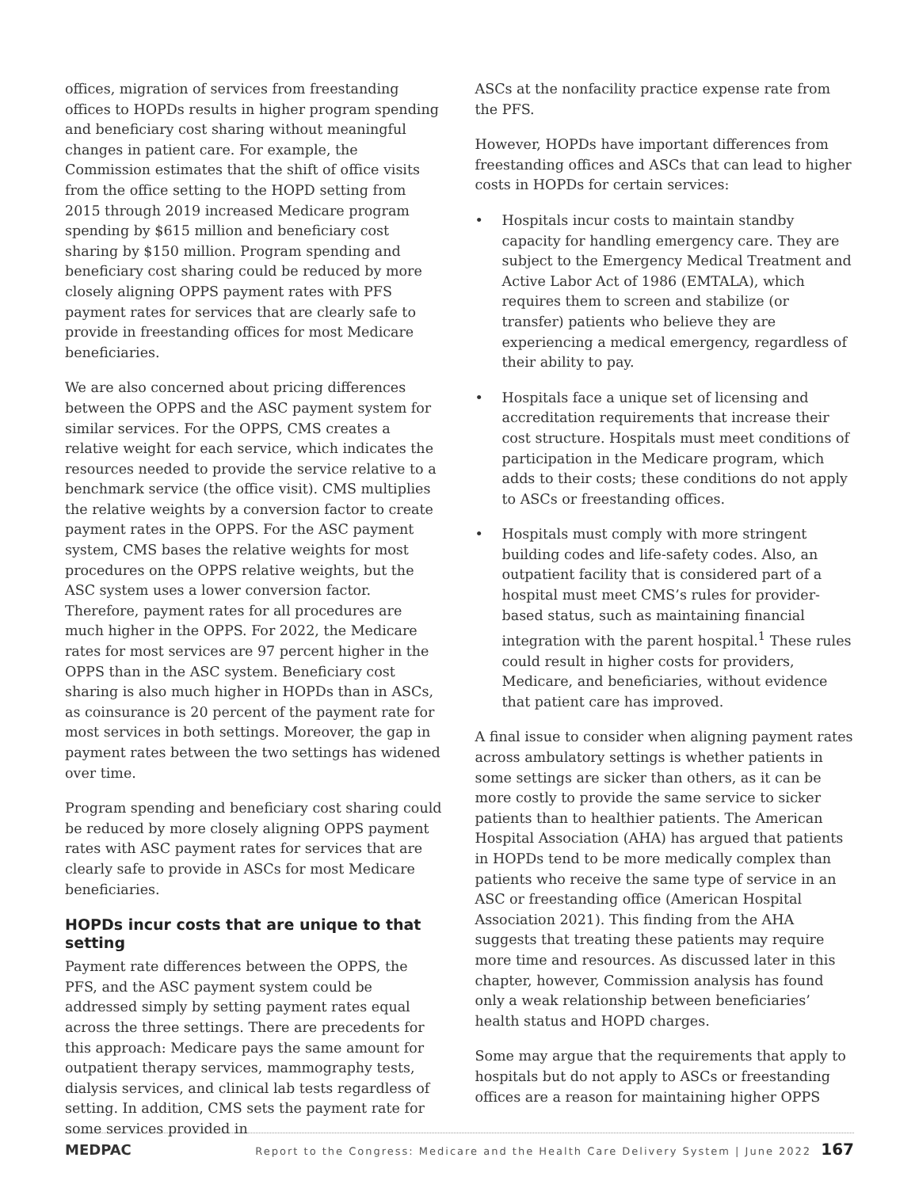offices, migration of services from freestanding offices to HOPDs results in higher program spending and beneficiary cost sharing without meaningful changes in patient care. For example, the Commission estimates that the shift of office visits from the office setting to the HOPD setting from 2015 through 2019 increased Medicare program spending by $615 million and beneficiary cost sharing by $150 million. Program spending and beneficiary cost sharing could be reduced by more closely aligning OPPS payment rates with PFS payment rates for services that are clearly safe to provide in freestanding offices for most Medicare beneficiaries.
We are also concerned about pricing differences between the OPPS and the ASC payment system for similar services. For the OPPS, CMS creates a relative weight for each service, which indicates the resources needed to provide the service relative to a benchmark service (the office visit). CMS multiplies the relative weights by a conversion factor to create payment rates in the OPPS. For the ASC payment system, CMS bases the relative weights for most procedures on the OPPS relative weights, but the ASC system uses a lower conversion factor. Therefore, payment rates for all procedures are much higher in the OPPS. For 2022, the Medicare rates for most services are 97 percent higher in the OPPS than in the ASC system. Beneficiary cost sharing is also much higher in HOPDs than in ASCs, as coinsurance is 20 percent of the payment rate for most services in both settings. Moreover, the gap in payment rates between the two settings has widened over time.
Program spending and beneficiary cost sharing could be reduced by more closely aligning OPPS payment rates with ASC payment rates for services that are clearly safe to provide in ASCs for most Medicare beneficiaries.
HOPDs incur costs that are unique to that setting
Payment rate differences between the OPPS, the PFS, and the ASC payment system could be addressed simply by setting payment rates equal across the three settings. There are precedents for this approach: Medicare pays the same amount for outpatient therapy services, mammography tests, dialysis services, and clinical lab tests regardless of setting. In addition, CMS sets the payment rate for some services provided in
ASCs at the nonfacility practice expense rate from the PFS.
However, HOPDs have important differences from freestanding offices and ASCs that can lead to higher costs in HOPDs for certain services:
• Hospitals incur costs to maintain standby capacity for handling emergency care. They are subject to the Emergency Medical Treatment and Active Labor Act of 1986 (EMTALA), which requires them to screen and stabilize (or transfer) patients who believe they are experiencing a medical emergency, regardless of their ability to pay.
• Hospitals face a unique set of licensing and accreditation requirements that increase their cost structure. Hospitals must meet conditions of participation in the Medicare program, which adds to their costs; these conditions do not apply to ASCs or freestanding offices.
• Hospitals must comply with more stringent building codes and life-safety codes. Also, an outpatient facility that is considered part of a hospital must meet CMS’s rules for provider-based status, such as maintaining financial integration with the parent hospital.<sup>1</sup> These rules could result in higher costs for providers, Medicare, and beneficiaries, without evidence that patient care has improved.
A final issue to consider when aligning payment rates across ambulatory settings is whether patients in some settings are sicker than others, as it can be more costly to provide the same service to sicker patients than to healthier patients. The American Hospital Association (AHA) has argued that patients in HOPDs tend to be more medically complex than patients who receive the same type of service in an ASC or freestanding office (American Hospital Association 2021). This finding from the AHA suggests that treating these patients may require more time and resources. As discussed later in this chapter, however, Commission analysis has found only a weak relationship between beneficiaries’ health status and HOPD charges.
Some may argue that the requirements that apply to hospitals but do not apply to ASCs or freestanding offices are a reason for maintaining higher OPPS
MEDPAC Report to the Congress: Medicare and the Health Care Delivery System | June 2022 167